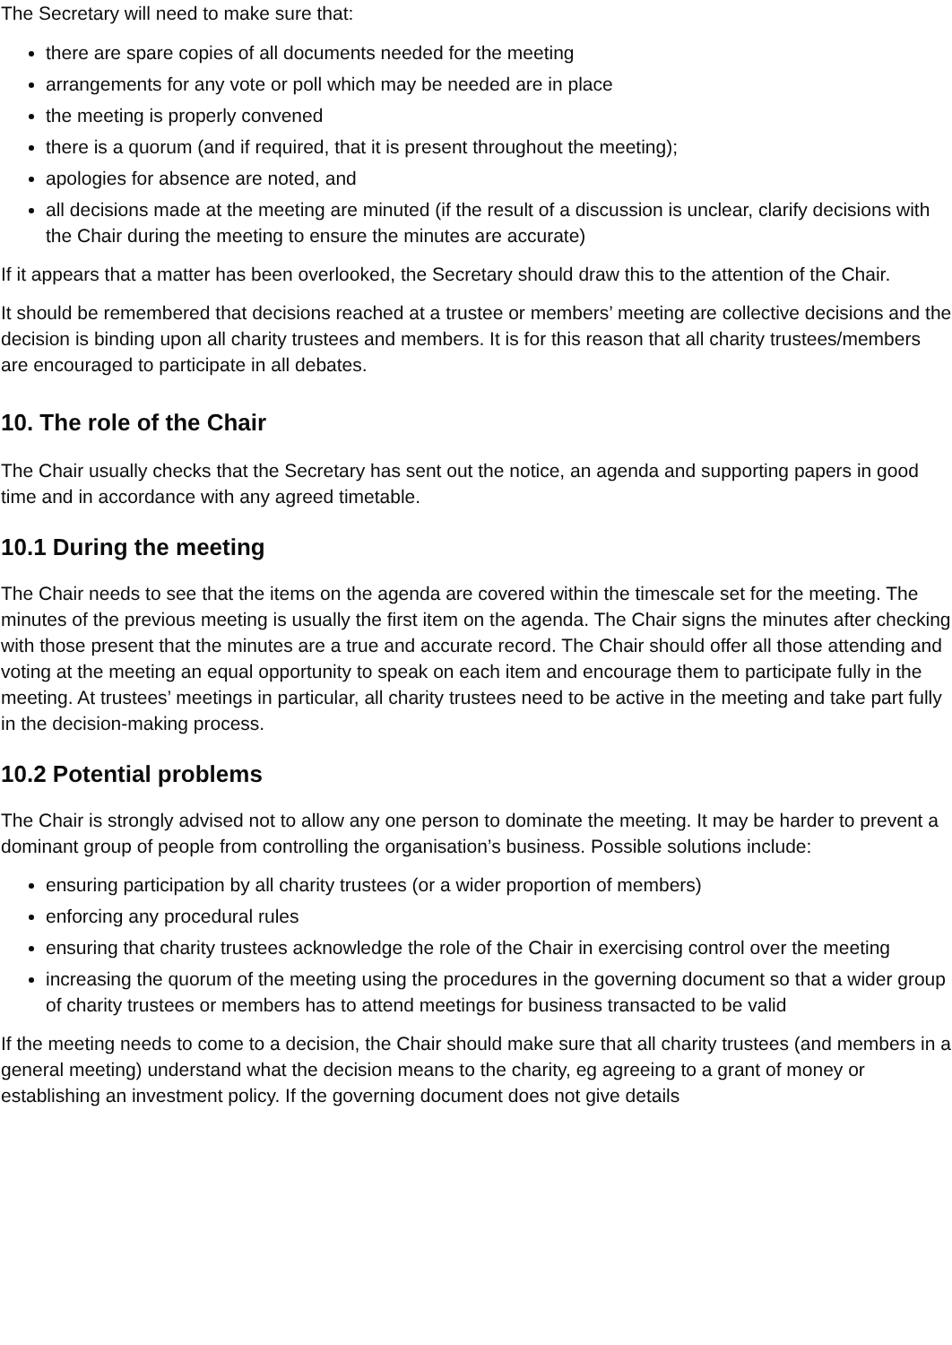The Secretary will need to make sure that:
there are spare copies of all documents needed for the meeting
arrangements for any vote or poll which may be needed are in place
the meeting is properly convened
there is a quorum (and if required, that it is present throughout the meeting);
apologies for absence are noted, and
all decisions made at the meeting are minuted (if the result of a discussion is unclear, clarify decisions with the Chair during the meeting to ensure the minutes are accurate)
If it appears that a matter has been overlooked, the Secretary should draw this to the attention of the Chair.
It should be remembered that decisions reached at a trustee or members’ meeting are collective decisions and the decision is binding upon all charity trustees and members. It is for this reason that all charity trustees/members are encouraged to participate in all debates.
10. The role of the Chair
The Chair usually checks that the Secretary has sent out the notice, an agenda and supporting papers in good time and in accordance with any agreed timetable.
10.1 During the meeting
The Chair needs to see that the items on the agenda are covered within the timescale set for the meeting. The minutes of the previous meeting is usually the first item on the agenda. The Chair signs the minutes after checking with those present that the minutes are a true and accurate record. The Chair should offer all those attending and voting at the meeting an equal opportunity to speak on each item and encourage them to participate fully in the meeting. At trustees’ meetings in particular, all charity trustees need to be active in the meeting and take part fully in the decision-making process.
10.2 Potential problems
The Chair is strongly advised not to allow any one person to dominate the meeting. It may be harder to prevent a dominant group of people from controlling the organisation’s business. Possible solutions include:
ensuring participation by all charity trustees (or a wider proportion of members)
enforcing any procedural rules
ensuring that charity trustees acknowledge the role of the Chair in exercising control over the meeting
increasing the quorum of the meeting using the procedures in the governing document so that a wider group of charity trustees or members has to attend meetings for business transacted to be valid
If the meeting needs to come to a decision, the Chair should make sure that all charity trustees (and members in a general meeting) understand what the decision means to the charity, eg agreeing to a grant of money or establishing an investment policy. If the governing document does not give details